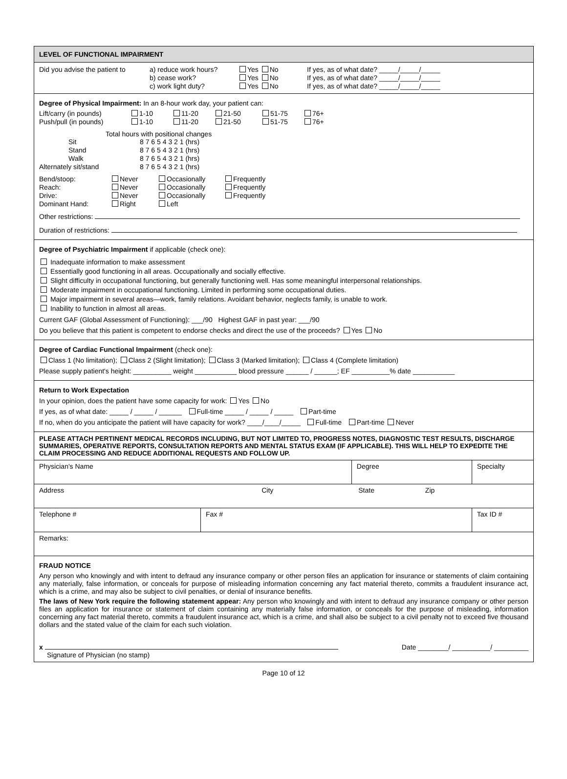LEVEL OF FUNCTIONAL IMPAIRMENT
| Did you advise the patient to | a) reduce work hours? | Yes No | If yes, as of what date? _____/_____/_____ |
| | b) cease work? | Yes No | If yes, as of what date? _____/_____/_____ |
| | c) work light duty? | Yes No | If yes, as of what date? _____/_____/_____ |
Degree of Physical Impairment: In an 8-hour work day, your patient can:
| Lift/carry (in pounds) | 1-10 | 11-20 | 21-50 | 51-75 | 76+ |
| Push/pull (in pounds) | 1-10 | 11-20 | 21-50 | 51-75 | 76+ |
Total hours with positional changes
| Sit | 8 7 6 5 4 3 2 1 (hrs) |
| Stand | 8 7 6 5 4 3 2 1 (hrs) |
| Walk | 8 7 6 5 4 3 2 1 (hrs) |
| Alternately sit/stand | 8 7 6 5 4 3 2 1 (hrs) |
| Bend/stoop: | Never | Occasionally | Frequently |
| Reach: | Never | Occasionally | Frequently |
| Drive: | Never | Occasionally | Frequently |
| Dominant Hand: | Right | Left | |
Other restrictions:
Duration of restrictions:
Degree of Psychiatric Impairment if applicable (check one):
Inadequate information to make assessment
Essentially good functioning in all areas. Occupationally and socially effective.
Slight difficulty in occupational functioning, but generally functioning well. Has some meaningful interpersonal relationships.
Moderate impairment in occupational functioning. Limited in performing some occupational duties.
Major impairment in several areas—work, family relations. Avoidant behavior, neglects family, is unable to work.
Inability to function in almost all areas.
Current GAF (Global Assessment of Functioning): ___/90 Highest GAF in past year: ___/90
Do you believe that this patient is competent to endorse checks and direct the use of the proceeds? Yes No
Degree of Cardiac Functional Impairment (check one):
Class 1 (No limitation); Class 2 (Slight limitation); Class 3 (Marked limitation); Class 4 (Complete limitation)
Please supply patient's height: __________ weight ___________ blood pressure ______ / ______; EF __________% date ___________
Return to Work Expectation
In your opinion, does the patient have some capacity for work: Yes No
If yes, as of what date: _____ / _____ / ______ Full-time _____ / _____ / _____ Part-time
If no, when do you anticipate the patient will have capacity for work? ____/____/_____ Full-time Part-time Never
PLEASE ATTACH PERTINENT MEDICAL RECORDS INCLUDING, BUT NOT LIMITED TO, PROGRESS NOTES, DIAGNOSTIC TEST RESULTS, DISCHARGE SUMMARIES, OPERATIVE REPORTS, CONSULTATION REPORTS AND MENTAL STATUS EXAM (IF APPLICABLE). THIS WILL HELP TO EXPEDITE THE CLAIM PROCESSING AND REDUCE ADDITIONAL REQUESTS AND FOLLOW UP.
| Physician's Name | | Degree | Specialty |
| Address City State Zip | | | |
| Telephone # | Fax # | | Tax ID # |
| Remarks: | | | |
FRAUD NOTICE
Any person who knowingly and with intent to defraud any insurance company or other person files an application for insurance or statements of claim containing any materially, false information, or conceals for purpose of misleading information concerning any fact material thereto, commits a fraudulent insurance act, which is a crime, and may also be subject to civil penalties, or denial of insurance benefits.
The laws of New York require the following statement appear: Any person who knowingly and with intent to defraud any insurance company or other person files an application for insurance or statement of claim containing any materially false information, or conceals for the purpose of misleading, information concerning any fact material thereto, commits a fraudulent insurance act, which is a crime, and shall also be subject to a civil penalty not to exceed five thousand dollars and the stated value of the claim for each such violation.
x Date ________/ __________/ _________
Signature of Physician (no stamp)
Page 10 of 12